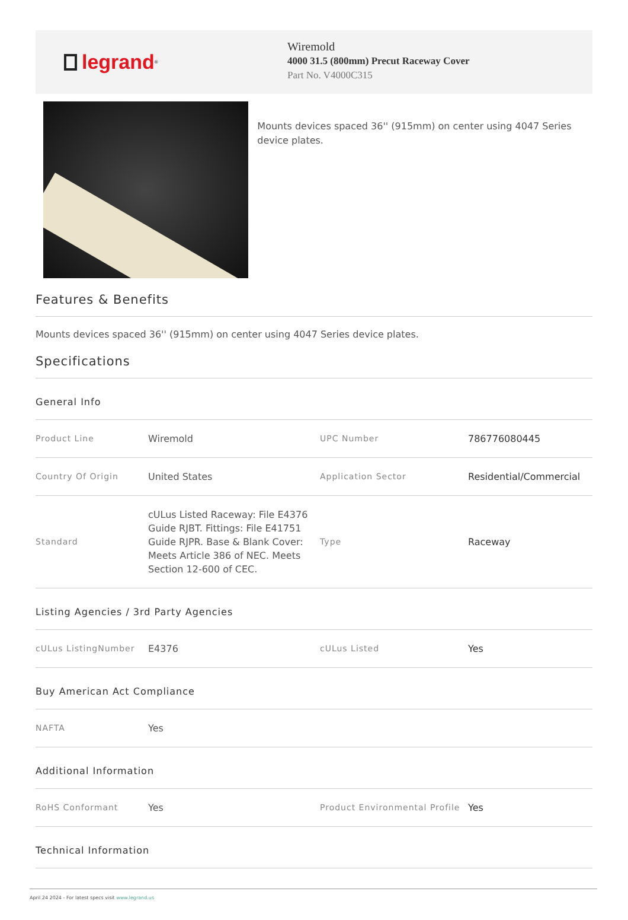legrand<sup>®</sup>
Wiremold
4000 31.5 (800mm) Precut Raceway Cover
Part No. V4000C315
Mounts devices spaced 36'' (915mm) on center using 4047 Series device plates.
Features & Benefits
Mounts devices spaced 36'' (915mm) on center using 4047 Series device plates.
Specifications
General Info
| Product Line | Wiremold | UPC Number | 786776080445 |
| Country Of Origin | United States | Application Sector | Residential/Commercial |
| Standard | cULus Listed Raceway: File E4376 Guide RJBT. Fittings: File E41751 Guide RJPR. Base & Blank Cover: Meets Article 386 of NEC. Meets Section 12-600 of CEC. | Type | Raceway |
Listing Agencies / 3rd Party Agencies
| cULus ListingNumber | E4376 | cULus Listed | Yes |
Buy American Act Compliance
| NAFTA | Yes | | |
Additional Information
| RoHS Conformant | Yes | Product Environmental Profile | Yes |
Technical Information
April 24 2024 - For latest specs visit www.legrand.us